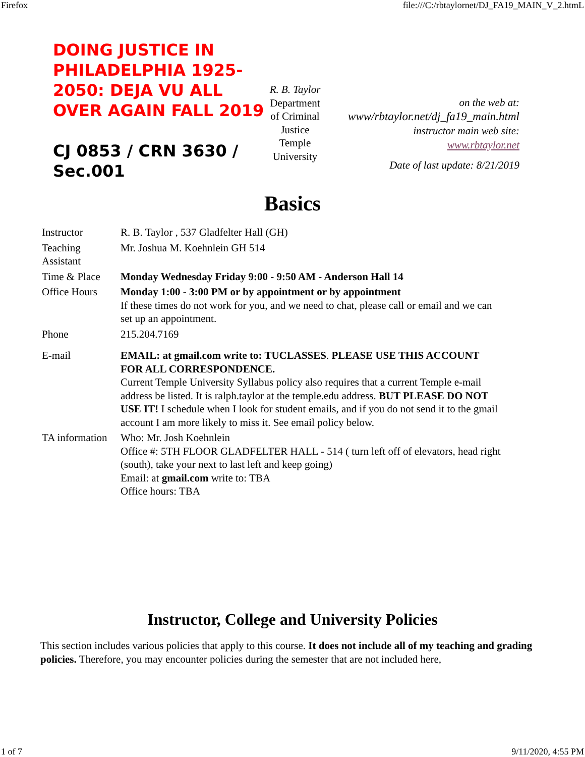Firefox file:///C:/rbtaylornet/DJ_FA19_MAIN_V_2.htmL
DOING JUSTICE IN PHILADELPHIA 1925-2050: DEJA VU ALL OVER AGAIN FALL 2019
CJ 0853 / CRN 3630 / Sec.001
R. B. Taylor
Department of Criminal Justice Temple University
on the web at:
www/rbtaylor.net/dj_fa19_main.html
instructor main web site:
www.rbtaylor.net
Date of last update: 8/21/2019
Basics
| Instructor | R. B. Taylor , 537 Gladfelter Hall (GH) |
| Teaching Assistant | Mr. Joshua M. Koehnlein GH 514 |
| Time & Place | Monday Wednesday Friday 9:00 - 9:50 AM - Anderson Hall 14 |
| Office Hours | Monday 1:00 - 3:00 PM or by appointment or by appointment If these times do not work for you, and we need to chat, please call or email and we can set up an appointment. |
| Phone | 215.204.7169 |
| E-mail | EMAIL: at gmail.com write to: TUCLASSES . PLEASE USE THIS ACCOUNT FOR ALL CORRESPONDENCE. Current Temple University Syllabus policy also requires that a current Temple e-mail address be listed. It is ralph.taylor at the temple.edu address. BUT PLEASE DO NOT USE IT! I schedule when I look for student emails, and if you do not send it to the gmail account I am more likely to miss it. See email policy below. |
| TA information | Who: Mr. Josh Koehnlein Office #: 5TH FLOOR GLADFELTER HALL - 514 ( turn left off of elevators, head right (south), take your next to last left and keep going) Email: at gmail.com write to: TBA Office hours: TBA |
Instructor, College and University Policies
This section includes various policies that apply to this course. It does not include all of my teaching and grading policies. Therefore, you may encounter policies during the semester that are not included here,
1 of 7 9/11/2020, 4:55 PM